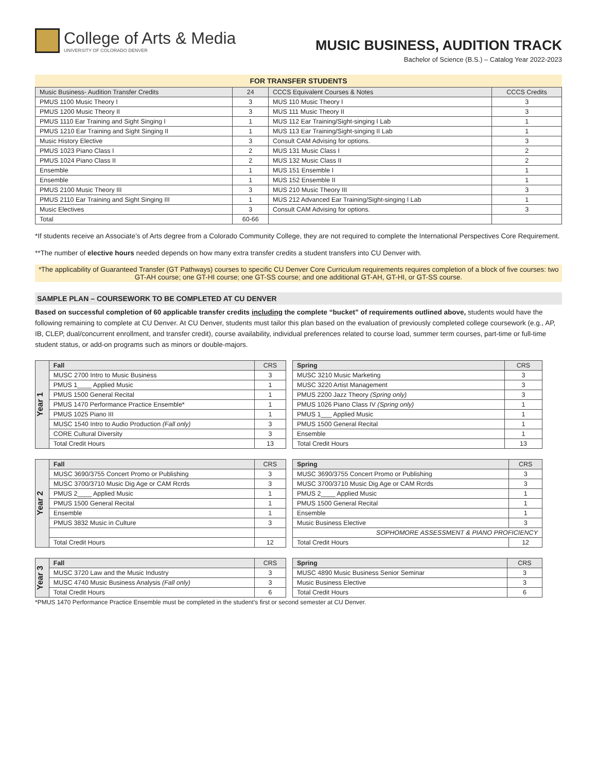College of Arts & Media
UNIVERSITY OF COLORADO DENVER
MUSIC BUSINESS, AUDITION TRACK
Bachelor of Science (B.S.) – Catalog Year 2022-2023
FOR TRANSFER STUDENTS
| Music Business- Audition Transfer Credits | 24 | CCCS Equivalent Courses & Notes | CCCS Credits |
| --- | --- | --- | --- |
| PMUS 1100 Music Theory I | 3 | MUS 110 Music Theory I | 3 |
| PMUS 1200 Music Theory II | 3 | MUS 111 Music Theory II | 3 |
| PMUS 1110 Ear Training and Sight Singing I | 1 | MUS 112 Ear Training/Sight-singing I Lab | 1 |
| PMUS 1210 Ear Training and Sight Singing II | 1 | MUS 113 Ear Training/Sight-singing II Lab | 1 |
| Music History Elective | 3 | Consult CAM Advising for options. | 3 |
| PMUS 1023 Piano Class I | 2 | MUS 131 Music Class I | 2 |
| PMUS 1024 Piano Class II | 2 | MUS 132 Music Class II | 2 |
| Ensemble | 1 | MUS 151 Ensemble I | 1 |
| Ensemble | 1 | MUS 152 Ensemble II | 1 |
| PMUS 2100 Music Theory III | 3 | MUS 210 Music Theory III | 3 |
| PMUS 2110 Ear Training and Sight Singing III | 1 | MUS 212 Advanced Ear Training/Sight-singing I Lab | 1 |
| Music Electives | 3 | Consult CAM Advising for options. | 3 |
| Total | 60-66 | | |
*If students receive an Associate’s of Arts degree from a Colorado Community College, they are not required to complete the International Perspectives Core Requirement.
**The number of elective hours needed depends on how many extra transfer credits a student transfers into CU Denver with.
*The applicability of Guaranteed Transfer (GT Pathways) courses to specific CU Denver Core Curriculum requirements requires completion of a block of five courses: two GT-AH course; one GT-HI course; one GT-SS course; and one additional GT-AH, GT-HI, or GT-SS course.
SAMPLE PLAN – COURSEWORK TO BE COMPLETED AT CU DENVER
Based on successful completion of 60 applicable transfer credits including the complete “bucket” of requirements outlined above, students would have the following remaining to complete at CU Denver. At CU Denver, students must tailor this plan based on the evaluation of previously completed college coursework (e.g., AP, IB, CLEP, dual/concurrent enrollment, and transfer credit), course availability, individual preferences related to course load, summer term courses, part-time or full-time student status, or add-on programs such as minors or double-majors.
| Year 1 | Fall | CRS |
| | MUSC 2700 Intro to Music Business | 3 |
| | PMUS 1____ Applied Music | 1 |
| | PMUS 1500 General Recital | 1 |
| | PMUS 1470 Performance Practice Ensemble* | 1 |
| | PMUS 1025 Piano III | 1 |
| | MUSC 1540 Intro to Audio Production (Fall only) | 3 |
| | CORE Cultural Diversity | 3 |
| | Total Credit Hours | 13 |
| Spring | CRS |
| --- | --- |
| MUSC 3210 Music Marketing | 3 |
| MUSC 3220 Artist Management | 3 |
| PMUS 2200 Jazz Theory (Spring only) | 3 |
| PMUS 1026 Piano Class IV (Spring only) | 1 |
| PMUS 1___ Applied Music | 1 |
| PMUS 1500 General Recital | 1 |
| Ensemble | 1 |
| Total Credit Hours | 13 |
| Year 2 | Fall | CRS |
| | MUSC 3690/3755 Concert Promo or Publishing | 3 |
| | MUSC 3700/3710 Music Dig Age or CAM Rcrds | 3 |
| | PMUS 2____ Applied Music | 1 |
| | PMUS 1500 General Recital | 1 |
| | Ensemble | 1 |
| | PMUS 3832 Music in Culture | 3 |
| | Total Credit Hours | 12 |
| Spring | CRS |
| --- | --- |
| MUSC 3690/3755 Concert Promo or Publishing | 3 |
| MUSC 3700/3710 Music Dig Age or CAM Rcrds | 3 |
| PMUS 2____ Applied Music | 1 |
| PMUS 1500 General Recital | 1 |
| Ensemble | 1 |
| Music Business Elective | 3 |
| SOPHOMORE ASSESSMENT & PIANO PROFICIENCY | |
| Total Credit Hours | 12 |
| Year 3 | Fall | CRS |
| | MUSC 3720 Law and the Music Industry | 3 |
| | MUSC 4740 Music Business Analysis (Fall only) | 3 |
| | Total Credit Hours | 6 |
| Spring | CRS |
| --- | --- |
| MUSC 4890 Music Business Senior Seminar | 3 |
| Music Business Elective | 3 |
| Total Credit Hours | 6 |
*PMUS 1470 Performance Practice Ensemble must be completed in the student’s first or second semester at CU Denver.